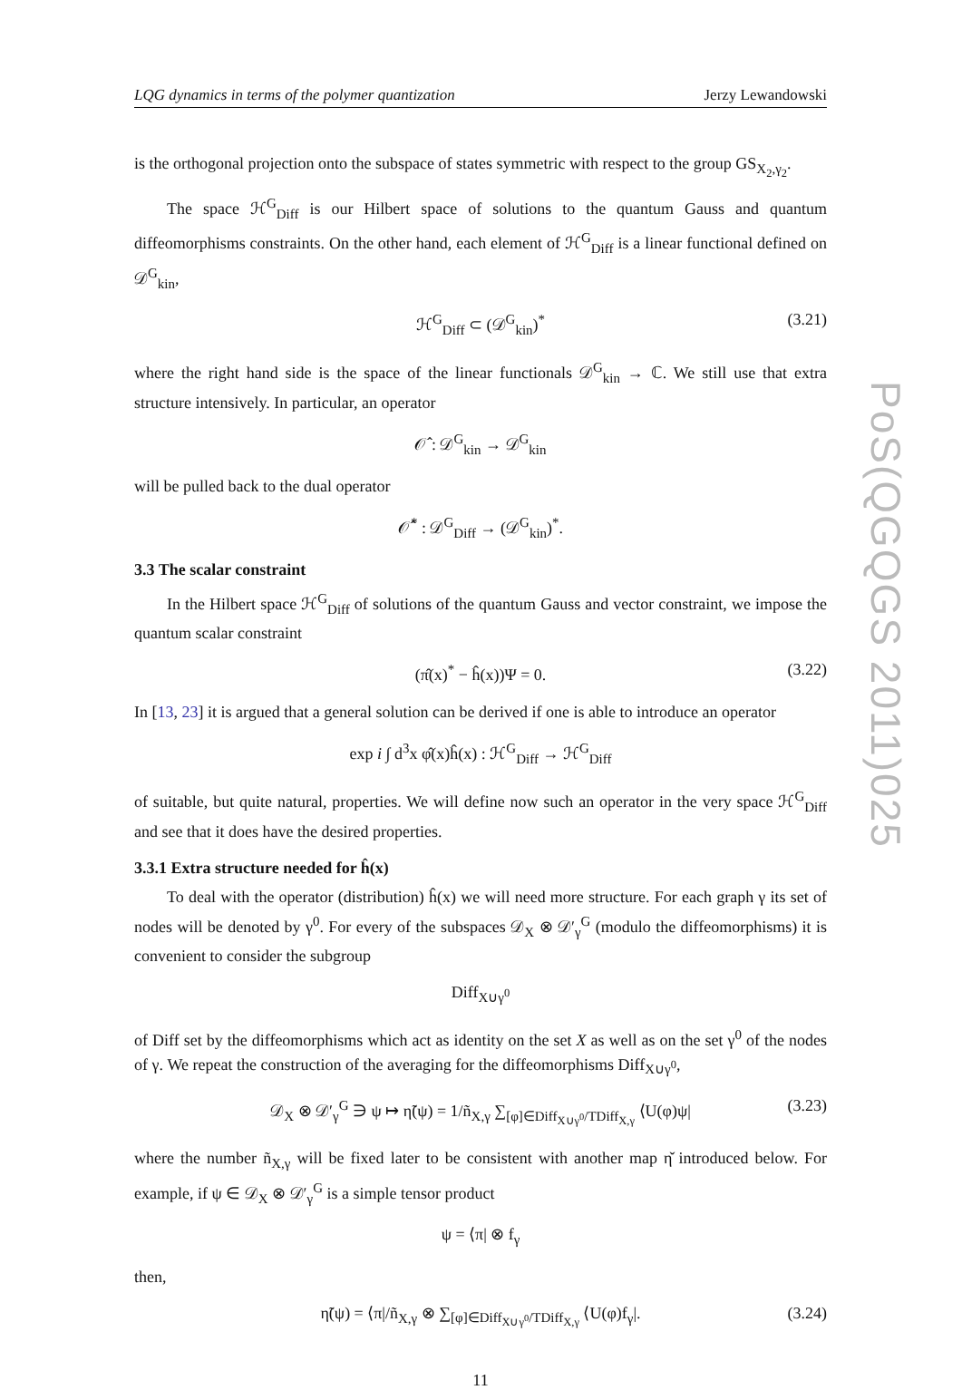LQG dynamics in terms of the polymer quantization Jerzy Lewandowski
is the orthogonal projection onto the subspace of states symmetric with respect to the group GS<sub>X<sub>2</sub>,γ<sub>2</sub></sub>.
The space ℋ<sup>G</sup><sub>Diff</sub> is our Hilbert space of solutions to the quantum Gauss and quantum diffeomorphisms constraints. On the other hand, each element of ℋ<sup>G</sup><sub>Diff</sub> is a linear functional defined on 𝒟<sup>G</sup><sub>kin</sub>,
ℋ<sup>G</sup><sub>Diff</sub> ⊂ (𝒟<sup>G</sup><sub>kin</sub>)<sup>*</sup> (3.21)
where the right hand side is the space of the linear functionals 𝒟<sup>G</sup><sub>kin</sub> → ℂ. We still use that extra structure intensively. In particular, an operator
𝒪̂ : 𝒟<sup>G</sup><sub>kin</sub> → 𝒟<sup>G</sup><sub>kin</sub>
will be pulled back to the dual operator
𝒪̂<sup>*</sup> : 𝒟<sup>G</sup><sub>Diff</sub> → (𝒟<sup>G</sup><sub>kin</sub>)<sup>*</sup>.
3.3 The scalar constraint
In the Hilbert space ℋ<sup>G</sup><sub>Diff</sub> of solutions of the quantum Gauss and vector constraint, we impose the quantum scalar constraint
(π̂(x)<sup>*</sup> − ĥ(x))Ψ = 0. (3.22)
In [13, 23] it is argued that a general solution can be derived if one is able to introduce an operator
exp i ∫ d<sup>3</sup>x φ̂(x)ĥ(x) : ℋ<sup>G</sup><sub>Diff</sub> → ℋ<sup>G</sup><sub>Diff</sub>
of suitable, but quite natural, properties. We will define now such an operator in the very space ℋ<sup>G</sup><sub>Diff</sub> and see that it does have the desired properties.
3.3.1 Extra structure needed for ĥ(x)
To deal with the operator (distribution) ĥ(x) we will need more structure. For each graph γ its set of nodes will be denoted by γ<sup>0</sup>. For every of the subspaces 𝒟<sub>X</sub> ⊗ 𝒟′<sub>γ</sub><sup>G</sup> (modulo the diffeomorphisms) it is convenient to consider the subgroup
Diff<sub>X∪γ<sup>0</sup></sub>
of Diff set by the diffeomorphisms which act as identity on the set X as well as on the set γ<sup>0</sup> of the nodes of γ. We repeat the construction of the averaging for the diffeomorphisms Diff<sub>X∪γ<sup>0</sup></sub>,
𝒟<sub>X</sub> ⊗ 𝒟′<sub>γ</sub><sup>G</sup> ∋ ψ ↦ η̃(ψ) = 1/ñ<sub>X,γ</sub> ∑<sub>[φ]∈Diff<sub>X∪γ<sup>0</sup></sub>/TDiff<sub>X,γ</sub></sub> ⟨U(φ)ψ| (3.23)
where the number ñ<sub>X,γ</sub> will be fixed later to be consistent with another map η̌ introduced below. For example, if ψ ∈ 𝒟<sub>X</sub> ⊗ 𝒟′<sub>γ</sub><sup>G</sup> is a simple tensor product
ψ = ⟨π| ⊗ f<sub>γ</sub>
then,
η̃(ψ) = ⟨π|/ñ<sub>X,γ</sub> ⊗ ∑<sub>[φ]∈Diff<sub>X∪γ<sup>0</sup></sub>/TDiff<sub>X,γ</sub></sub> ⟨U(φ)f<sub>γ</sub>|. (3.24)
11
PoS(QGQGS 2011)025